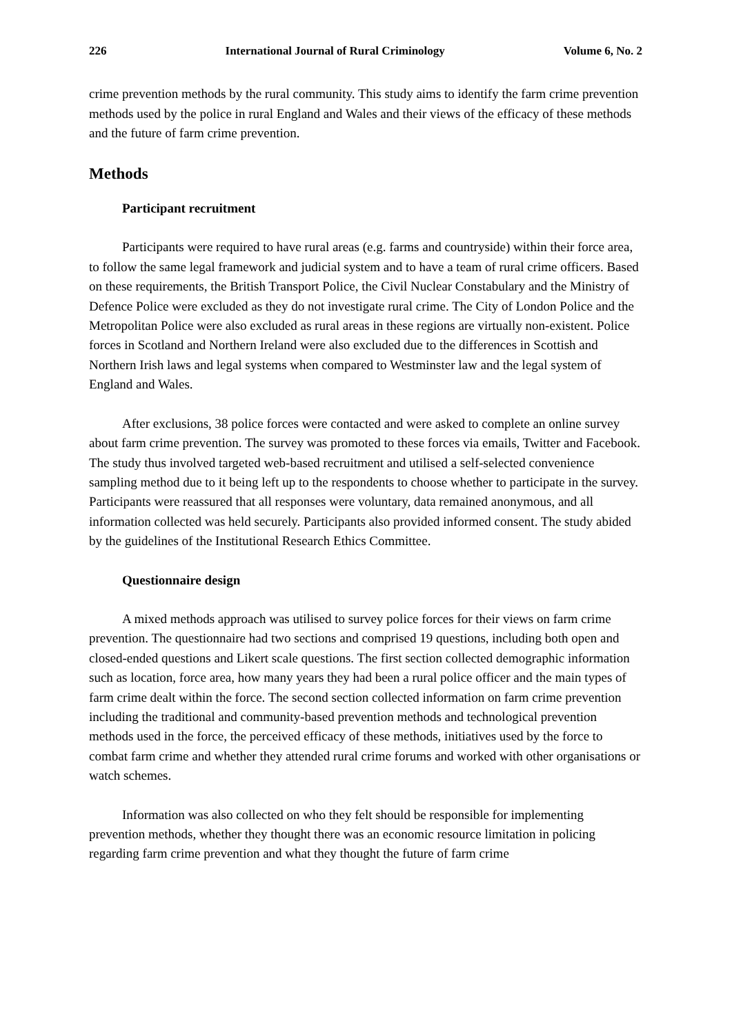226 International Journal of Rural Criminology Volume 6, No. 2
crime prevention methods by the rural community. This study aims to identify the farm crime prevention methods used by the police in rural England and Wales and their views of the efficacy of these methods and the future of farm crime prevention.
Methods
Participant recruitment
Participants were required to have rural areas (e.g. farms and countryside) within their force area, to follow the same legal framework and judicial system and to have a team of rural crime officers. Based on these requirements, the British Transport Police, the Civil Nuclear Constabulary and the Ministry of Defence Police were excluded as they do not investigate rural crime. The City of London Police and the Metropolitan Police were also excluded as rural areas in these regions are virtually non-existent. Police forces in Scotland and Northern Ireland were also excluded due to the differences in Scottish and Northern Irish laws and legal systems when compared to Westminster law and the legal system of England and Wales.
After exclusions, 38 police forces were contacted and were asked to complete an online survey about farm crime prevention. The survey was promoted to these forces via emails, Twitter and Facebook. The study thus involved targeted web-based recruitment and utilised a self-selected convenience sampling method due to it being left up to the respondents to choose whether to participate in the survey. Participants were reassured that all responses were voluntary, data remained anonymous, and all information collected was held securely. Participants also provided informed consent. The study abided by the guidelines of the Institutional Research Ethics Committee.
Questionnaire design
A mixed methods approach was utilised to survey police forces for their views on farm crime prevention. The questionnaire had two sections and comprised 19 questions, including both open and closed-ended questions and Likert scale questions. The first section collected demographic information such as location, force area, how many years they had been a rural police officer and the main types of farm crime dealt within the force. The second section collected information on farm crime prevention including the traditional and community-based prevention methods and technological prevention methods used in the force, the perceived efficacy of these methods, initiatives used by the force to combat farm crime and whether they attended rural crime forums and worked with other organisations or watch schemes.
Information was also collected on who they felt should be responsible for implementing prevention methods, whether they thought there was an economic resource limitation in policing regarding farm crime prevention and what they thought the future of farm crime